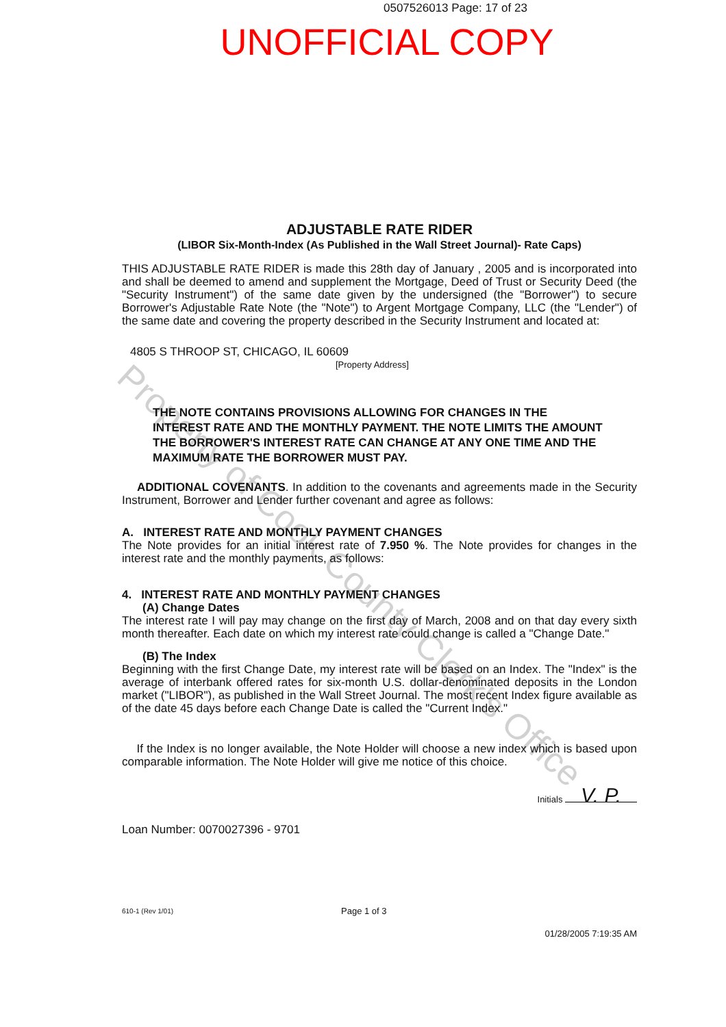0507526013 Page: 17 of 23
UNOFFICIAL COPY
Property of Cook County Clerk's Office
ADJUSTABLE RATE RIDER
(LIBOR Six-Month-Index (As Published in the Wall Street Journal)- Rate Caps)
THIS ADJUSTABLE RATE RIDER is made this 28th day of January , 2005 and is incorporated into and shall be deemed to amend and supplement the Mortgage, Deed of Trust or Security Deed (the "Security Instrument") of the same date given by the undersigned (the "Borrower") to secure Borrower's Adjustable Rate Note (the "Note") to Argent Mortgage Company, LLC (the "Lender") of the same date and covering the property described in the Security Instrument and located at:
4805 S THROOP ST, CHICAGO, IL 60609
[Property Address]
THE NOTE CONTAINS PROVISIONS ALLOWING FOR CHANGES IN THE INTEREST RATE AND THE MONTHLY PAYMENT. THE NOTE LIMITS THE AMOUNT THE BORROWER'S INTEREST RATE CAN CHANGE AT ANY ONE TIME AND THE MAXIMUM RATE THE BORROWER MUST PAY.
ADDITIONAL COVENANTS. In addition to the covenants and agreements made in the Security Instrument, Borrower and Lender further covenant and agree as follows:
A. INTEREST RATE AND MONTHLY PAYMENT CHANGES
The Note provides for an initial interest rate of 7.950 %. The Note provides for changes in the interest rate and the monthly payments, as follows:
4. INTEREST RATE AND MONTHLY PAYMENT CHANGES
(A) Change Dates
The interest rate I will pay may change on the first day of March, 2008 and on that day every sixth month thereafter. Each date on which my interest rate could change is called a "Change Date."
(B) The Index
Beginning with the first Change Date, my interest rate will be based on an Index. The "Index" is the average of interbank offered rates for six-month U.S. dollar-denominated deposits in the London market ("LIBOR"), as published in the Wall Street Journal. The most recent Index figure available as of the date 45 days before each Change Date is called the "Current Index."
If the Index is no longer available, the Note Holder will choose a new index which is based upon comparable information. The Note Holder will give me notice of this choice.
Initials V. P.
Loan Number: 0070027396 - 9701
610-1 (Rev 1/01) Page 1 of 3
01/28/2005 7:19:35 AM